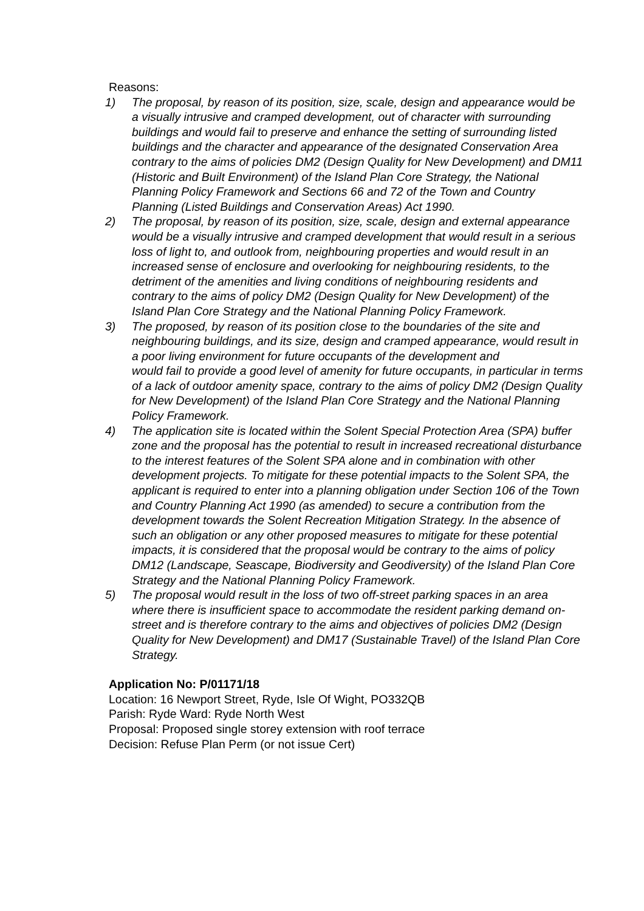Reasons:
1) The proposal, by reason of its position, size, scale, design and appearance would be a visually intrusive and cramped development, out of character with surrounding buildings and would fail to preserve and enhance the setting of surrounding listed buildings and the character and appearance of the designated Conservation Area contrary to the aims of policies DM2 (Design Quality for New Development) and DM11 (Historic and Built Environment) of the Island Plan Core Strategy, the National Planning Policy Framework and Sections 66 and 72 of the Town and Country Planning (Listed Buildings and Conservation Areas) Act 1990.
2) The proposal, by reason of its position, size, scale, design and external appearance would be a visually intrusive and cramped development that would result in a serious loss of light to, and outlook from, neighbouring properties and would result in an increased sense of enclosure and overlooking for neighbouring residents, to the detriment of the amenities and living conditions of neighbouring residents and contrary to the aims of policy DM2 (Design Quality for New Development) of the Island Plan Core Strategy and the National Planning Policy Framework.
3) The proposed, by reason of its position close to the boundaries of the site and neighbouring buildings, and its size, design and cramped appearance, would result in a poor living environment for future occupants of the development and
would fail to provide a good level of amenity for future occupants, in particular in terms of a lack of outdoor amenity space, contrary to the aims of policy DM2 (Design Quality for New Development) of the Island Plan Core Strategy and the National Planning Policy Framework.
4) The application site is located within the Solent Special Protection Area (SPA) buffer zone and the proposal has the potential to result in increased recreational disturbance to the interest features of the Solent SPA alone and in combination with other development projects. To mitigate for these potential impacts to the Solent SPA, the applicant is required to enter into a planning obligation under Section 106 of the Town and Country Planning Act 1990 (as amended) to secure a contribution from the development towards the Solent Recreation Mitigation Strategy. In the absence of such an obligation or any other proposed measures to mitigate for these potential impacts, it is considered that the proposal would be contrary to the aims of policy DM12 (Landscape, Seascape, Biodiversity and Geodiversity) of the Island Plan Core Strategy and the National Planning Policy Framework.
5) The proposal would result in the loss of two off-street parking spaces in an area where there is insufficient space to accommodate the resident parking demand on-street and is therefore contrary to the aims and objectives of policies DM2 (Design Quality for New Development) and DM17 (Sustainable Travel) of the Island Plan Core Strategy.
Application No: P/01171/18
Location: 16 Newport Street, Ryde, Isle Of Wight, PO332QB
Parish: Ryde Ward: Ryde North West
Proposal: Proposed single storey extension with roof terrace
Decision: Refuse Plan Perm (or not issue Cert)